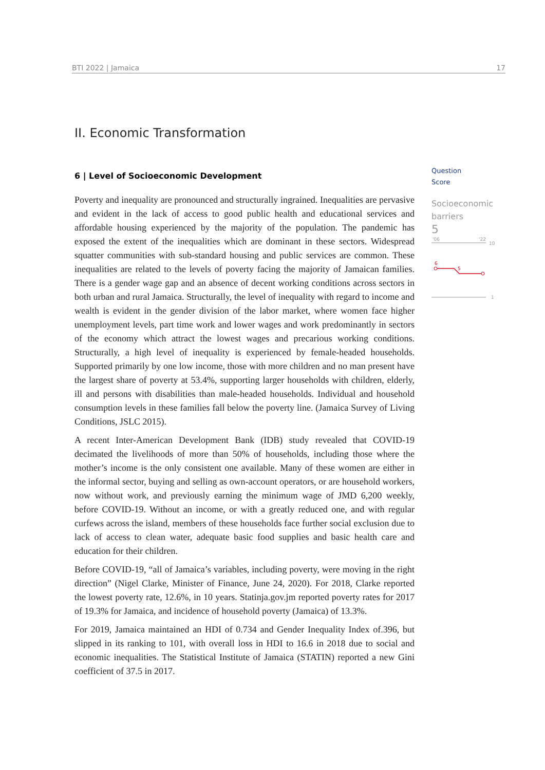BTI 2022 | Jamaica 17
II. Economic Transformation
6 | Level of Socioeconomic Development
Poverty and inequality are pronounced and structurally ingrained. Inequalities are pervasive and evident in the lack of access to good public health and educational services and affordable housing experienced by the majority of the population. The pandemic has exposed the extent of the inequalities which are dominant in these sectors. Widespread squatter communities with sub-standard housing and public services are common. These inequalities are related to the levels of poverty facing the majority of Jamaican families. There is a gender wage gap and an absence of decent working conditions across sectors in both urban and rural Jamaica. Structurally, the level of inequality with regard to income and wealth is evident in the gender division of the labor market, where women face higher unemployment levels, part time work and lower wages and work predominantly in sectors of the economy which attract the lowest wages and precarious working conditions. Structurally, a high level of inequality is experienced by female-headed households. Supported primarily by one low income, those with more children and no man present have the largest share of poverty at 53.4%, supporting larger households with children, elderly, ill and persons with disabilities than male-headed households. Individual and household consumption levels in these families fall below the poverty line. (Jamaica Survey of Living Conditions, JSLC 2015).
A recent Inter-American Development Bank (IDB) study revealed that COVID-19 decimated the livelihoods of more than 50% of households, including those where the mother’s income is the only consistent one available. Many of these women are either in the informal sector, buying and selling as own-account operators, or are household workers, now without work, and previously earning the minimum wage of JMD 6,200 weekly, before COVID-19. Without an income, or with a greatly reduced one, and with regular curfews across the island, members of these households face further social exclusion due to lack of access to clean water, adequate basic food supplies and basic health care and education for their children.
Before COVID-19, “all of Jamaica’s variables, including poverty, were moving in the right direction” (Nigel Clarke, Minister of Finance, June 24, 2020). For 2018, Clarke reported the lowest poverty rate, 12.6%, in 10 years. Statinja.gov.jm reported poverty rates for 2017 of 19.3% for Jamaica, and incidence of household poverty (Jamaica) of 13.3%.
For 2019, Jamaica maintained an HDI of 0.734 and Gender Inequality Index of.396, but slipped in its ranking to 101, with overall loss in HDI to 16.6 in 2018 due to social and economic inequalities. The Statistical Institute of Jamaica (STATIN) reported a new Gini coefficient of 37.5 in 2017.
Question
Score
Socioeconomic barriers
5
'06
'22
10
1
6
5